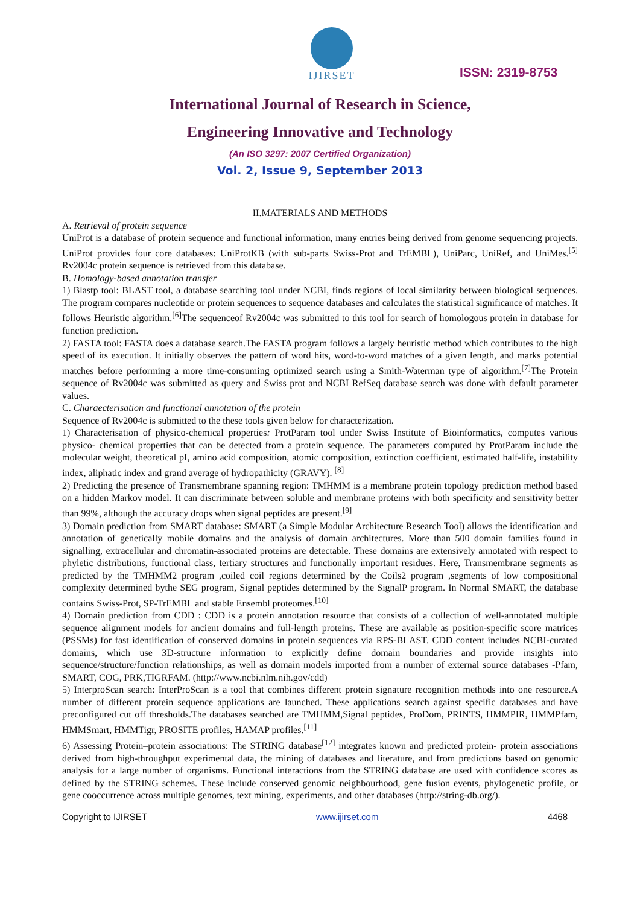IJIRSET
ISSN: 2319-8753
International Journal of Research in Science,
Engineering Innovative and Technology
(An ISO 3297: 2007 Certified Organization)
Vol. 2, Issue 9, September 2013
II.MATERIALS AND METHODS
A. Retrieval of protein sequence
UniProt is a database of protein sequence and functional information, many entries being derived from genome sequencing projects. UniProt provides four core databases: UniProtKB (with sub-parts Swiss-Prot and TrEMBL), UniParc, UniRef, and UniMes.<sup>[5]</sup> Rv2004c protein sequence is retrieved from this database.
B. Homology-based annotation transfer
1) Blastp tool: BLAST tool, a database searching tool under NCBI, finds regions of local similarity between biological sequences. The program compares nucleotide or protein sequences to sequence databases and calculates the statistical significance of matches. It follows Heuristic algorithm.<sup>[6]</sup>The sequenceof Rv2004c was submitted to this tool for search of homologous protein in database for function prediction.
2) FASTA tool: FASTA does a database search.The FASTA program follows a largely heuristic method which contributes to the high speed of its execution. It initially observes the pattern of word hits, word-to-word matches of a given length, and marks potential matches before performing a more time-consuming optimized search using a Smith-Waterman type of algorithm.<sup>[7]</sup>The Protein sequence of Rv2004c was submitted as query and Swiss prot and NCBI RefSeq database search was done with default parameter values.
C. Charaecterisation and functional annotation of the protein
Sequence of Rv2004c is submitted to the these tools given below for characterization.
1) Characterisation of physico-chemical properties: ProtParam tool under Swiss Institute of Bioinformatics, computes various physico- chemical properties that can be detected from a protein sequence. The parameters computed by ProtParam include the molecular weight, theoretical pI, amino acid composition, atomic composition, extinction coefficient, estimated half-life, instability index, aliphatic index and grand average of hydropathicity (GRAVY). <sup>[8]</sup>
2) Predicting the presence of Transmembrane spanning region: TMHMM is a membrane protein topology prediction method based on a hidden Markov model. It can discriminate between soluble and membrane proteins with both specificity and sensitivity better than 99%, although the accuracy drops when signal peptides are present.<sup>[9]</sup>
3) Domain prediction from SMART database: SMART (a Simple Modular Architecture Research Tool) allows the identification and annotation of genetically mobile domains and the analysis of domain architectures. More than 500 domain families found in signalling, extracellular and chromatin-associated proteins are detectable. These domains are extensively annotated with respect to phyletic distributions, functional class, tertiary structures and functionally important residues. Here, Transmembrane segments as predicted by the TMHMM2 program ,coiled coil regions determined by the Coils2 program ,segments of low compositional complexity determined bythe SEG program, Signal peptides determined by the SignalP program. In Normal SMART, the database contains Swiss-Prot, SP-TrEMBL and stable Ensembl proteomes.<sup>[10]</sup>
4) Domain prediction from CDD : CDD is a protein annotation resource that consists of a collection of well-annotated multiple sequence alignment models for ancient domains and full-length proteins. These are available as position-specific score matrices (PSSMs) for fast identification of conserved domains in protein sequences via RPS-BLAST. CDD content includes NCBI-curated domains, which use 3D-structure information to explicitly define domain boundaries and provide insights into sequence/structure/function relationships, as well as domain models imported from a number of external source databases -Pfam, SMART, COG, PRK,TIGRFAM. (http://www.ncbi.nlm.nih.gov/cdd)
5) InterproScan search: InterProScan is a tool that combines different protein signature recognition methods into one resource.A number of different protein sequence applications are launched. These applications search against specific databases and have preconfigured cut off thresholds.The databases searched are TMHMM,Signal peptides, ProDom, PRINTS, HMMPIR, HMMPfam, HMMSmart, HMMTigr, PROSITE profiles, HAMAP profiles.<sup>[11]</sup>
6) Assessing Protein–protein associations: The STRING database<sup>[12]</sup> integrates known and predicted protein- protein associations derived from high-throughput experimental data, the mining of databases and literature, and from predictions based on genomic analysis for a large number of organisms. Functional interactions from the STRING database are used with confidence scores as defined by the STRING schemes. These include conserved genomic neighbourhood, gene fusion events, phylogenetic profile, or gene cooccurrence across multiple genomes, text mining, experiments, and other databases (http://string-db.org/).
Copyright to IJIRSET www.ijirset.com 4468